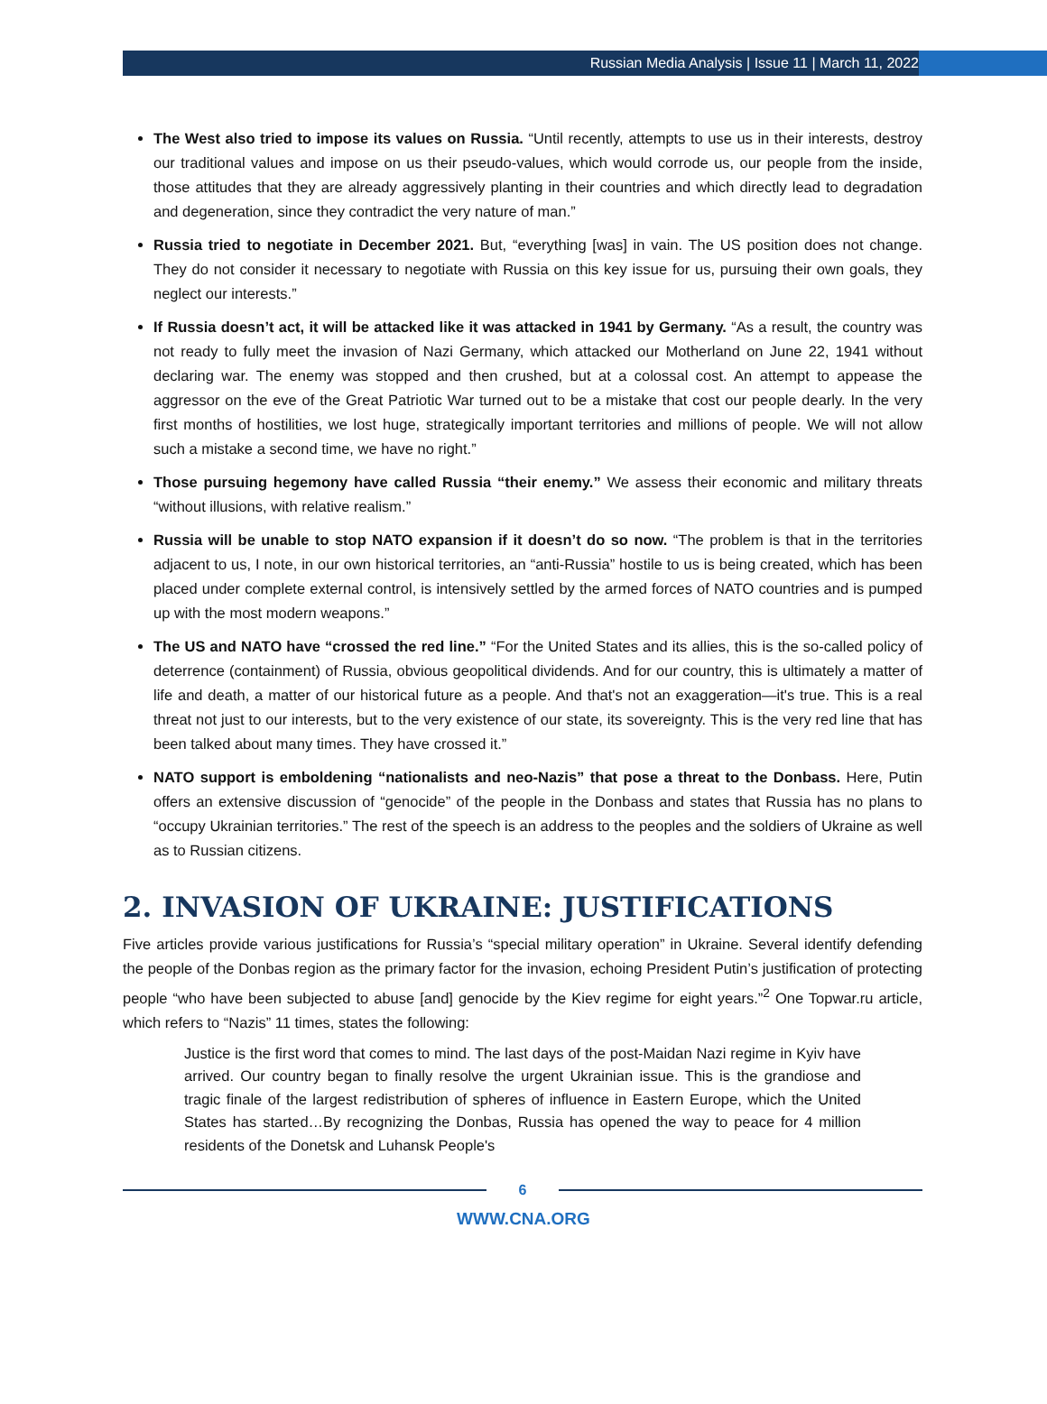Russian Media Analysis | Issue 11 | March 11, 2022
The West also tried to impose its values on Russia. “Until recently, attempts to use us in their interests, destroy our traditional values and impose on us their pseudo-values, which would corrode us, our people from the inside, those attitudes that they are already aggressively planting in their countries and which directly lead to degradation and degeneration, since they contradict the very nature of man.”
Russia tried to negotiate in December 2021. But, “everything [was] in vain. The US position does not change. They do not consider it necessary to negotiate with Russia on this key issue for us, pursuing their own goals, they neglect our interests.”
If Russia doesn’t act, it will be attacked like it was attacked in 1941 by Germany. “As a result, the country was not ready to fully meet the invasion of Nazi Germany, which attacked our Motherland on June 22, 1941 without declaring war. The enemy was stopped and then crushed, but at a colossal cost. An attempt to appease the aggressor on the eve of the Great Patriotic War turned out to be a mistake that cost our people dearly. In the very first months of hostilities, we lost huge, strategically important territories and millions of people. We will not allow such a mistake a second time, we have no right.”
Those pursuing hegemony have called Russia “their enemy.” We assess their economic and military threats “without illusions, with relative realism.”
Russia will be unable to stop NATO expansion if it doesn’t do so now. “The problem is that in the territories adjacent to us, I note, in our own historical territories, an “anti-Russia” hostile to us is being created, which has been placed under complete external control, is intensively settled by the armed forces of NATO countries and is pumped up with the most modern weapons.”
The US and NATO have “crossed the red line.” “For the United States and its allies, this is the so-called policy of deterrence (containment) of Russia, obvious geopolitical dividends. And for our country, this is ultimately a matter of life and death, a matter of our historical future as a people. And that's not an exaggeration—it's true. This is a real threat not just to our interests, but to the very existence of our state, its sovereignty. This is the very red line that has been talked about many times. They have crossed it.”
NATO support is emboldening “nationalists and neo-Nazis” that pose a threat to the Donbass. Here, Putin offers an extensive discussion of “genocide” of the people in the Donbass and states that Russia has no plans to “occupy Ukrainian territories.” The rest of the speech is an address to the peoples and the soldiers of Ukraine as well as to Russian citizens.
2. INVASION OF UKRAINE: JUSTIFICATIONS
Five articles provide various justifications for Russia’s “special military operation” in Ukraine. Several identify defending the people of the Donbas region as the primary factor for the invasion, echoing President Putin’s justification of protecting people “who have been subjected to abuse [and] genocide by the Kiev regime for eight years.”<sup>2</sup> One Topwar.ru article, which refers to “Nazis” 11 times, states the following:
Justice is the first word that comes to mind. The last days of the post-Maidan Nazi regime in Kyiv have arrived. Our country began to finally resolve the urgent Ukrainian issue. This is the grandiose and tragic finale of the largest redistribution of spheres of influence in Eastern Europe, which the United States has started…By recognizing the Donbas, Russia has opened the way to peace for 4 million residents of the Donetsk and Luhansk People's
6
WWW.CNA.ORG